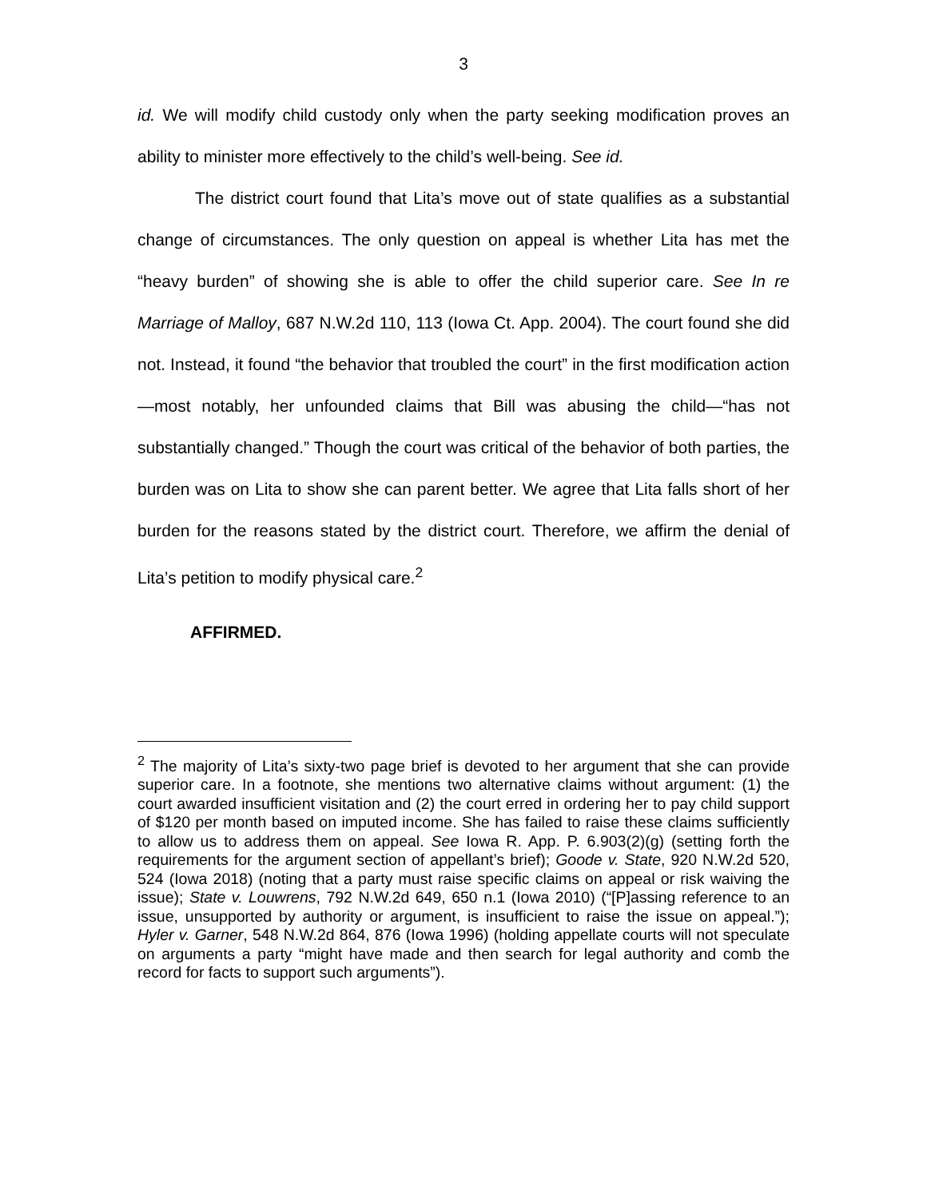3
id. We will modify child custody only when the party seeking modification proves an ability to minister more effectively to the child’s well-being. See id.
The district court found that Lita’s move out of state qualifies as a substantial change of circumstances. The only question on appeal is whether Lita has met the “heavy burden” of showing she is able to offer the child superior care. See In re Marriage of Malloy, 687 N.W.2d 110, 113 (Iowa Ct. App. 2004). The court found she did not. Instead, it found “the behavior that troubled the court” in the first modification action—most notably, her unfounded claims that Bill was abusing the child—“has not substantially changed.” Though the court was critical of the behavior of both parties, the burden was on Lita to show she can parent better. We agree that Lita falls short of her burden for the reasons stated by the district court. Therefore, we affirm the denial of Lita’s petition to modify physical care.<sup>2</sup>
AFFIRMED.
<sup>2</sup> The majority of Lita’s sixty-two page brief is devoted to her argument that she can provide superior care. In a footnote, she mentions two alternative claims without argument: (1) the court awarded insufficient visitation and (2) the court erred in ordering her to pay child support of $120 per month based on imputed income. She has failed to raise these claims sufficiently to allow us to address them on appeal. See Iowa R. App. P. 6.903(2)(g) (setting forth the requirements for the argument section of appellant’s brief); Goode v. State, 920 N.W.2d 520, 524 (Iowa 2018) (noting that a party must raise specific claims on appeal or risk waiving the issue); State v. Louwrens, 792 N.W.2d 649, 650 n.1 (Iowa 2010) (“[P]assing reference to an issue, unsupported by authority or argument, is insufficient to raise the issue on appeal.”); Hyler v. Garner, 548 N.W.2d 864, 876 (Iowa 1996) (holding appellate courts will not speculate on arguments a party “might have made and then search for legal authority and comb the record for facts to support such arguments”).